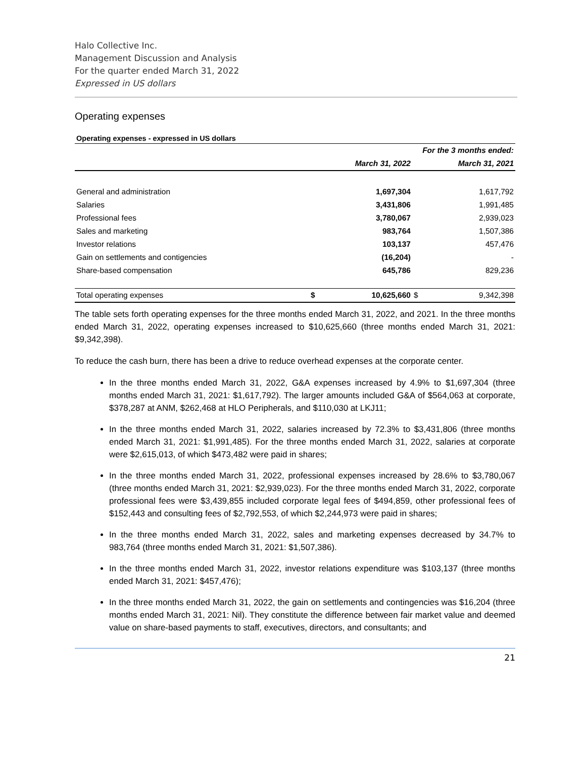Halo Collective Inc.
Management Discussion and Analysis
For the quarter ended March 31, 2022
Expressed in US dollars
Operating expenses
Operating expenses - expressed in US dollars
| | For the 3 months ended: | | | |
| --- | --- | --- | --- | --- |
| | March 31, 2022 | | March 31, 2021 | |
| General and administration | | 1,697,304 | | 1,617,792 |
| Salaries | | 3,431,806 | | 1,991,485 |
| Professional fees | | 3,780,067 | | 2,939,023 |
| Sales and marketing | | 983,764 | | 1,507,386 |
| Investor relations | | 103,137 | | 457,476 |
| Gain on settlements and contigencies | | (16,204) | | - |
| Share-based compensation | | 645,786 | | 829,236 |
| Total operating expenses | $ | 10,625,660 | $ | 9,342,398 |
The table sets forth operating expenses for the three months ended March 31, 2022, and 2021. In the three months ended March 31, 2022, operating expenses increased to $10,625,660 (three months ended March 31, 2021: $9,342,398).
To reduce the cash burn, there has been a drive to reduce overhead expenses at the corporate center.
In the three months ended March 31, 2022, G&A expenses increased by 4.9% to $1,697,304 (three months ended March 31, 2021: $1,617,792). The larger amounts included G&A of $564,063 at corporate, $378,287 at ANM, $262,468 at HLO Peripherals, and $110,030 at LKJ11;
In the three months ended March 31, 2022, salaries increased by 72.3% to $3,431,806 (three months ended March 31, 2021: $1,991,485). For the three months ended March 31, 2022, salaries at corporate were $2,615,013, of which $473,482 were paid in shares;
In the three months ended March 31, 2022, professional expenses increased by 28.6% to $3,780,067 (three months ended March 31, 2021: $2,939,023). For the three months ended March 31, 2022, corporate professional fees were $3,439,855 included corporate legal fees of $494,859, other professional fees of $152,443 and consulting fees of $2,792,553, of which $2,244,973 were paid in shares;
In the three months ended March 31, 2022, sales and marketing expenses decreased by 34.7% to 983,764 (three months ended March 31, 2021: $1,507,386).
In the three months ended March 31, 2022, investor relations expenditure was $103,137 (three months ended March 31, 2021: $457,476);
In the three months ended March 31, 2022, the gain on settlements and contingencies was $16,204 (three months ended March 31, 2021: Nil). They constitute the difference between fair market value and deemed value on share-based payments to staff, executives, directors, and consultants; and
21